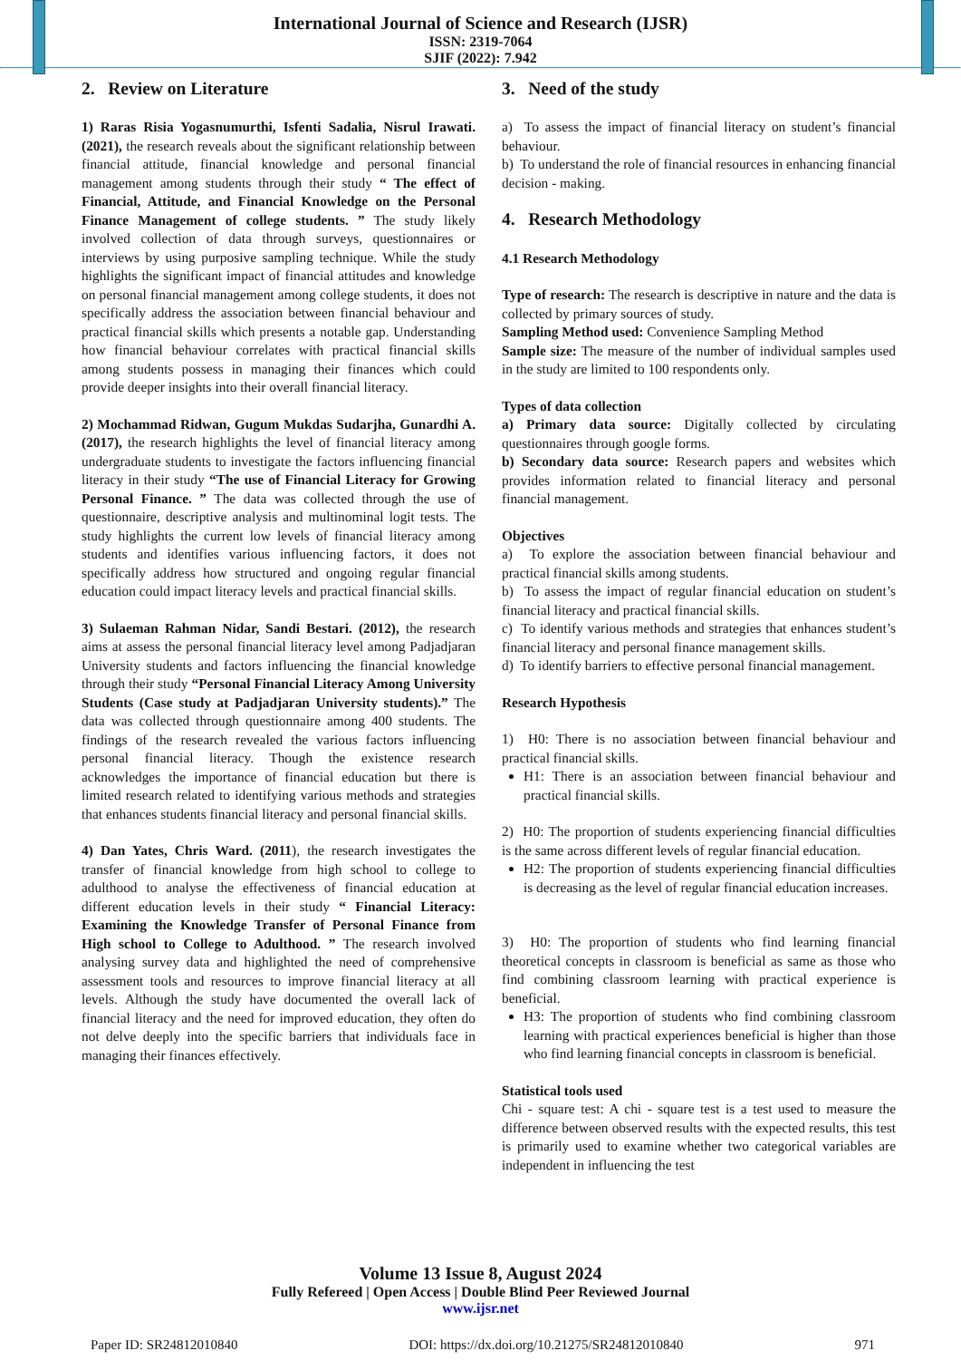International Journal of Science and Research (IJSR)
ISSN: 2319-7064
SJIF (2022): 7.942
2. Review on Literature
1) Raras Risia Yogasnumurthi, Isfenti Sadalia, Nisrul Irawati. (2021), the research reveals about the significant relationship between financial attitude, financial knowledge and personal financial management among students through their study “ The effect of Financial, Attitude, and Financial Knowledge on the Personal Finance Management of college students. ” The study likely involved collection of data through surveys, questionnaires or interviews by using purposive sampling technique. While the study highlights the significant impact of financial attitudes and knowledge on personal financial management among college students, it does not specifically address the association between financial behaviour and practical financial skills which presents a notable gap. Understanding how financial behaviour correlates with practical financial skills among students possess in managing their finances which could provide deeper insights into their overall financial literacy.
2) Mochammad Ridwan, Gugum Mukdas Sudarjha, Gunardhi A. (2017), the research highlights the level of financial literacy among undergraduate students to investigate the factors influencing financial literacy in their study “The use of Financial Literacy for Growing Personal Finance. ” The data was collected through the use of questionnaire, descriptive analysis and multinominal logit tests. The study highlights the current low levels of financial literacy among students and identifies various influencing factors, it does not specifically address how structured and ongoing regular financial education could impact literacy levels and practical financial skills.
3) Sulaeman Rahman Nidar, Sandi Bestari. (2012), the research aims at assess the personal financial literacy level among Padjadjaran University students and factors influencing the financial knowledge through their study “Personal Financial Literacy Among University Students (Case study at Padjadjaran University students).” The data was collected through questionnaire among 400 students. The findings of the research revealed the various factors influencing personal financial literacy. Though the existence research acknowledges the importance of financial education but there is limited research related to identifying various methods and strategies that enhances students financial literacy and personal financial skills.
4) Dan Yates, Chris Ward. (2011), the research investigates the transfer of financial knowledge from high school to college to adulthood to analyse the effectiveness of financial education at different education levels in their study “ Financial Literacy: Examining the Knowledge Transfer of Personal Finance from High school to College to Adulthood. ” The research involved analysing survey data and highlighted the need of comprehensive assessment tools and resources to improve financial literacy at all levels. Although the study have documented the overall lack of financial literacy and the need for improved education, they often do not delve deeply into the specific barriers that individuals face in managing their finances effectively.
3. Need of the study
a) To assess the impact of financial literacy on student’s financial behaviour.
b) To understand the role of financial resources in enhancing financial decision - making.
4. Research Methodology
4.1 Research Methodology
Type of research: The research is descriptive in nature and the data is collected by primary sources of study.
Sampling Method used: Convenience Sampling Method
Sample size: The measure of the number of individual samples used in the study are limited to 100 respondents only.
Types of data collection
a) Primary data source: Digitally collected by circulating questionnaires through google forms.
b) Secondary data source: Research papers and websites which provides information related to financial literacy and personal financial management.
Objectives
a) To explore the association between financial behaviour and practical financial skills among students.
b) To assess the impact of regular financial education on student’s financial literacy and practical financial skills.
c) To identify various methods and strategies that enhances student’s financial literacy and personal finance management skills.
d) To identify barriers to effective personal financial management.
Research Hypothesis
1) H0: There is no association between financial behaviour and practical financial skills.
H1: There is an association between financial behaviour and practical financial skills.
2) H0: The proportion of students experiencing financial difficulties is the same across different levels of regular financial education.
H2: The proportion of students experiencing financial difficulties is decreasing as the level of regular financial education increases.
3) H0: The proportion of students who find learning financial theoretical concepts in classroom is beneficial as same as those who find combining classroom learning with practical experience is beneficial.
H3: The proportion of students who find combining classroom learning with practical experiences beneficial is higher than those who find learning financial concepts in classroom is beneficial.
Statistical tools used
Chi - square test: A chi - square test is a test used to measure the difference between observed results with the expected results, this test is primarily used to examine whether two categorical variables are independent in influencing the test
Volume 13 Issue 8, August 2024
Fully Refereed | Open Access | Double Blind Peer Reviewed Journal
www.ijsr.net
Paper ID: SR24812010840 DOI: https://dx.doi.org/10.21275/SR24812010840 971